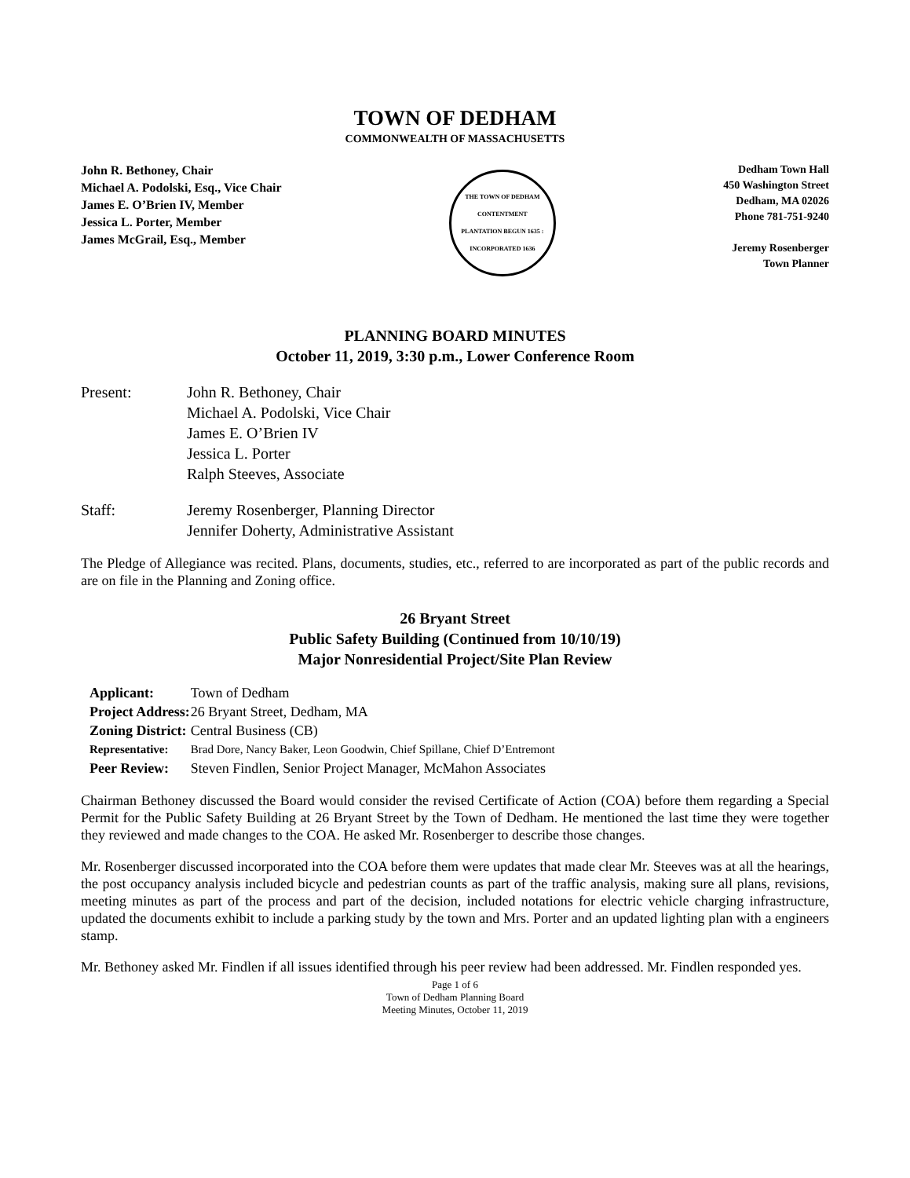TOWN OF DEDHAM
COMMONWEALTH OF MASSACHUSETTS
John R. Bethoney, Chair
Michael A. Podolski, Esq., Vice Chair
James E. O’Brien IV, Member
Jessica L. Porter, Member
James McGrail, Esq., Member
THE TOWN OF DEDHAM
CONTENTMENT
PLANTATION BEGUN 1635 : INCORPORATED 1636
Dedham Town Hall
450 Washington Street
Dedham, MA 02026
Phone 781-751-9240
Jeremy Rosenberger
Town Planner
PLANNING BOARD MINUTES
October 11, 2019, 3:30 p.m., Lower Conference Room
Present:
John R. Bethoney, Chair
Michael A. Podolski, Vice Chair
James E. O’Brien IV
Jessica L. Porter
Ralph Steeves, Associate
Staff:
Jeremy Rosenberger, Planning Director
Jennifer Doherty, Administrative Assistant
The Pledge of Allegiance was recited. Plans, documents, studies, etc., referred to are incorporated as part of the public records and are on file in the Planning and Zoning office.
26 Bryant Street
Public Safety Building (Continued from 10/10/19)
Major Nonresidential Project/Site Plan Review
| Applicant: | Town of Dedham |
| Project Address: | 26 Bryant Street, Dedham, MA |
| Zoning District: | Central Business (CB) |
| Representative: | Brad Dore, Nancy Baker, Leon Goodwin, Chief Spillane, Chief D’Entremont |
| Peer Review: | Steven Findlen, Senior Project Manager, McMahon Associates |
Chairman Bethoney discussed the Board would consider the revised Certificate of Action (COA) before them regarding a Special Permit for the Public Safety Building at 26 Bryant Street by the Town of Dedham. He mentioned the last time they were together they reviewed and made changes to the COA. He asked Mr. Rosenberger to describe those changes.
Mr. Rosenberger discussed incorporated into the COA before them were updates that made clear Mr. Steeves was at all the hearings, the post occupancy analysis included bicycle and pedestrian counts as part of the traffic analysis, making sure all plans, revisions, meeting minutes as part of the process and part of the decision, included notations for electric vehicle charging infrastructure, updated the documents exhibit to include a parking study by the town and Mrs. Porter and an updated lighting plan with a engineers stamp.
Mr. Bethoney asked Mr. Findlen if all issues identified through his peer review had been addressed. Mr. Findlen responded yes.
Page 1 of 6
Town of Dedham Planning Board
Meeting Minutes, October 11, 2019